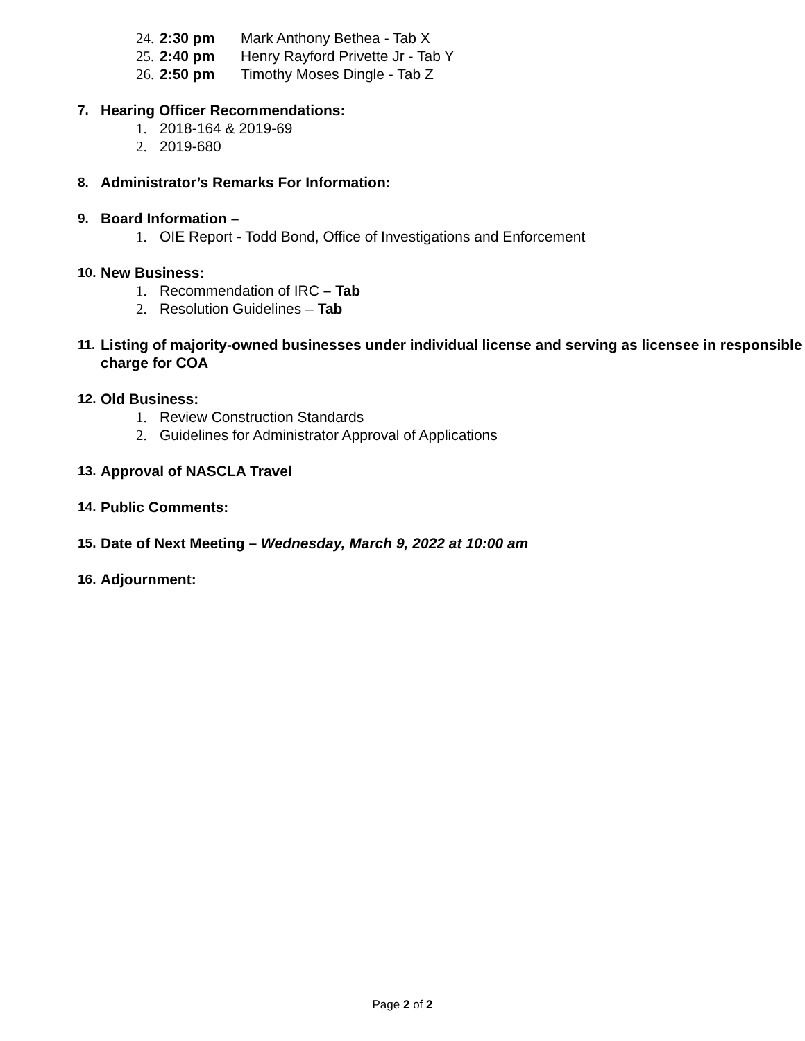24. 2:30 pm Mark Anthony Bethea - Tab X
25. 2:40 pm Henry Rayford Privette Jr - Tab Y
26. 2:50 pm Timothy Moses Dingle - Tab Z
7. Hearing Officer Recommendations:
1. 2018-164 & 2019-69
2. 2019-680
8. Administrator’s Remarks For Information:
9. Board Information –
1. OIE Report - Todd Bond, Office of Investigations and Enforcement
10. New Business:
1. Recommendation of IRC – Tab
2. Resolution Guidelines – Tab
11. Listing of majority-owned businesses under individual license and serving as licensee in responsible charge for COA
12. Old Business:
1. Review Construction Standards
2. Guidelines for Administrator Approval of Applications
13. Approval of NASCLA Travel
14. Public Comments:
15. Date of Next Meeting – Wednesday, March 9, 2022 at 10:00 am
16. Adjournment:
Page 2 of 2